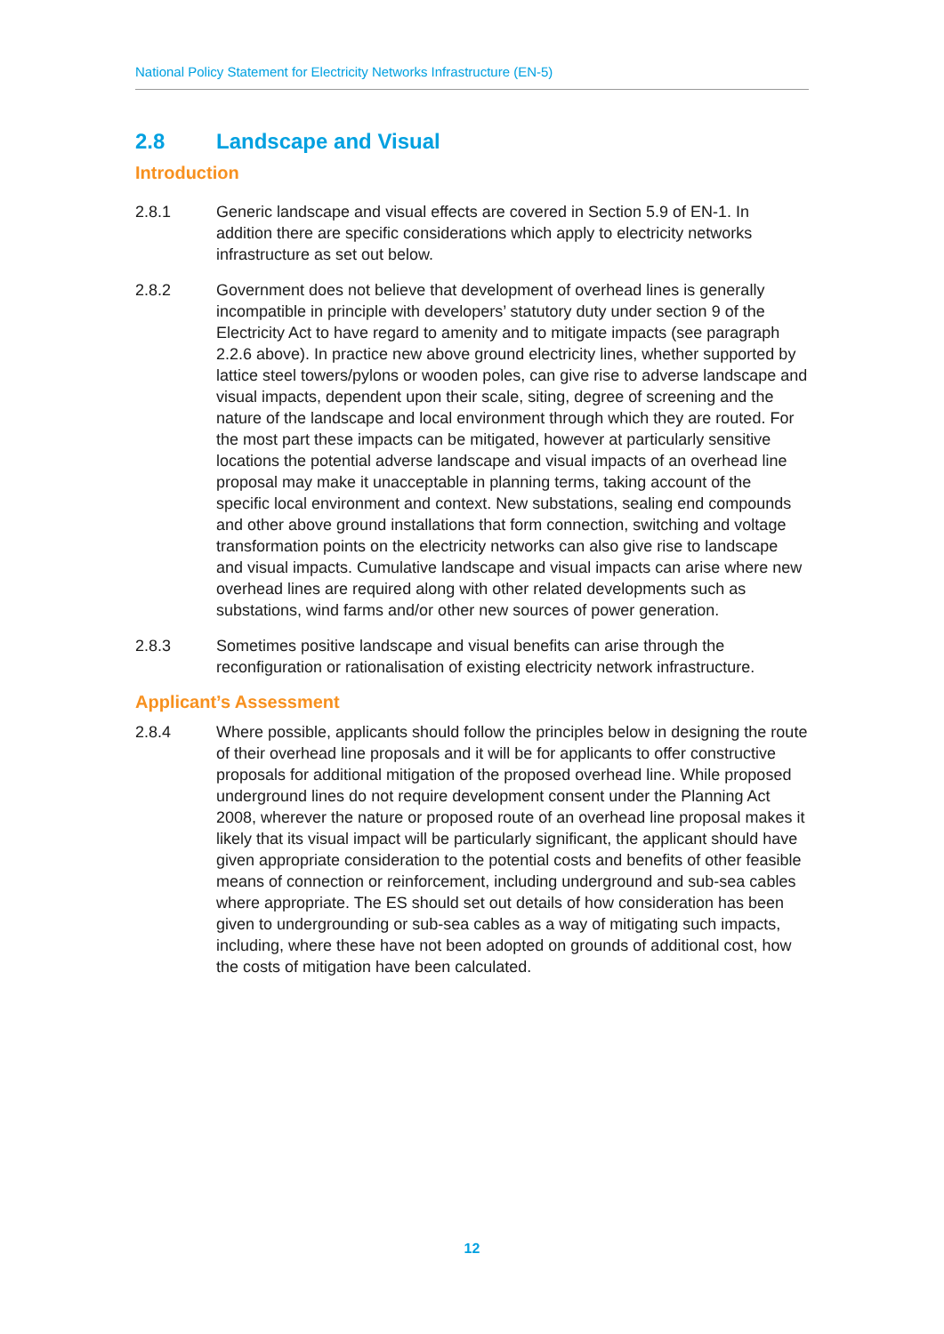National Policy Statement for Electricity Networks Infrastructure (EN-5)
2.8 Landscape and Visual
Introduction
2.8.1 Generic landscape and visual effects are covered in Section 5.9 of EN-1. In addition there are specific considerations which apply to electricity networks infrastructure as set out below.
2.8.2 Government does not believe that development of overhead lines is generally incompatible in principle with developers’ statutory duty under section 9 of the Electricity Act to have regard to amenity and to mitigate impacts (see paragraph 2.2.6 above). In practice new above ground electricity lines, whether supported by lattice steel towers/pylons or wooden poles, can give rise to adverse landscape and visual impacts, dependent upon their scale, siting, degree of screening and the nature of the landscape and local environment through which they are routed. For the most part these impacts can be mitigated, however at particularly sensitive locations the potential adverse landscape and visual impacts of an overhead line proposal may make it unacceptable in planning terms, taking account of the specific local environment and context. New substations, sealing end compounds and other above ground installations that form connection, switching and voltage transformation points on the electricity networks can also give rise to landscape and visual impacts. Cumulative landscape and visual impacts can arise where new overhead lines are required along with other related developments such as substations, wind farms and/or other new sources of power generation.
2.8.3 Sometimes positive landscape and visual benefits can arise through the reconfiguration or rationalisation of existing electricity network infrastructure.
Applicant’s Assessment
2.8.4 Where possible, applicants should follow the principles below in designing the route of their overhead line proposals and it will be for applicants to offer constructive proposals for additional mitigation of the proposed overhead line. While proposed underground lines do not require development consent under the Planning Act 2008, wherever the nature or proposed route of an overhead line proposal makes it likely that its visual impact will be particularly significant, the applicant should have given appropriate consideration to the potential costs and benefits of other feasible means of connection or reinforcement, including underground and sub-sea cables where appropriate. The ES should set out details of how consideration has been given to undergrounding or sub-sea cables as a way of mitigating such impacts, including, where these have not been adopted on grounds of additional cost, how the costs of mitigation have been calculated.
12